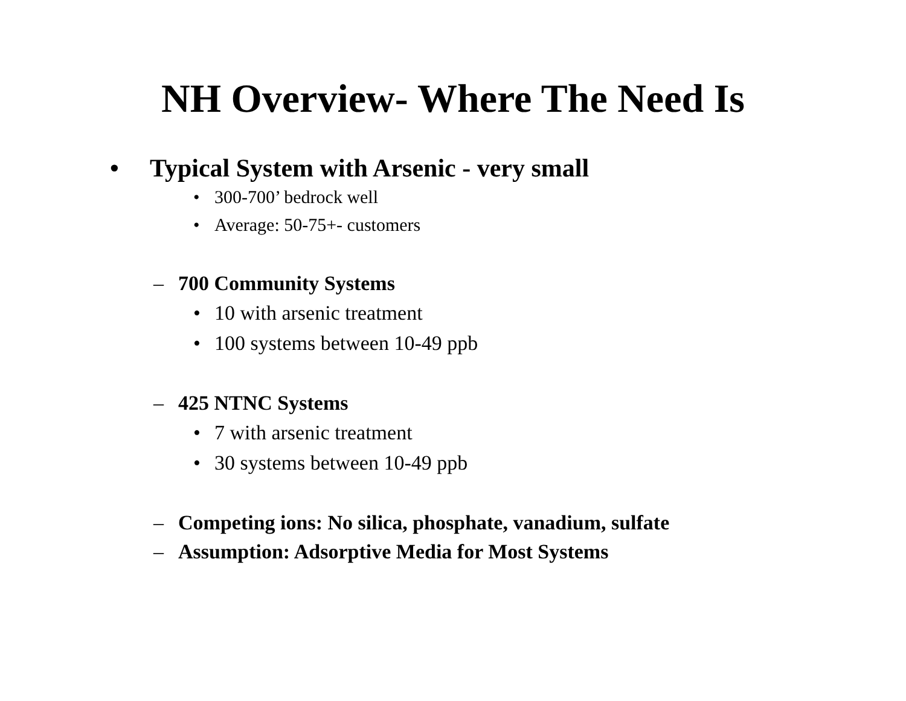NH Overview- Where The Need Is
• Typical System with Arsenic - very small
• 300-700’ bedrock well
• Average: 50-75+- customers
– 700 Community Systems
• 10 with arsenic treatment
• 100 systems between 10-49 ppb
– 425 NTNC Systems
• 7 with arsenic treatment
• 30 systems between 10-49 ppb
– Competing ions: No silica, phosphate, vanadium, sulfate
– Assumption: Adsorptive Media for Most Systems